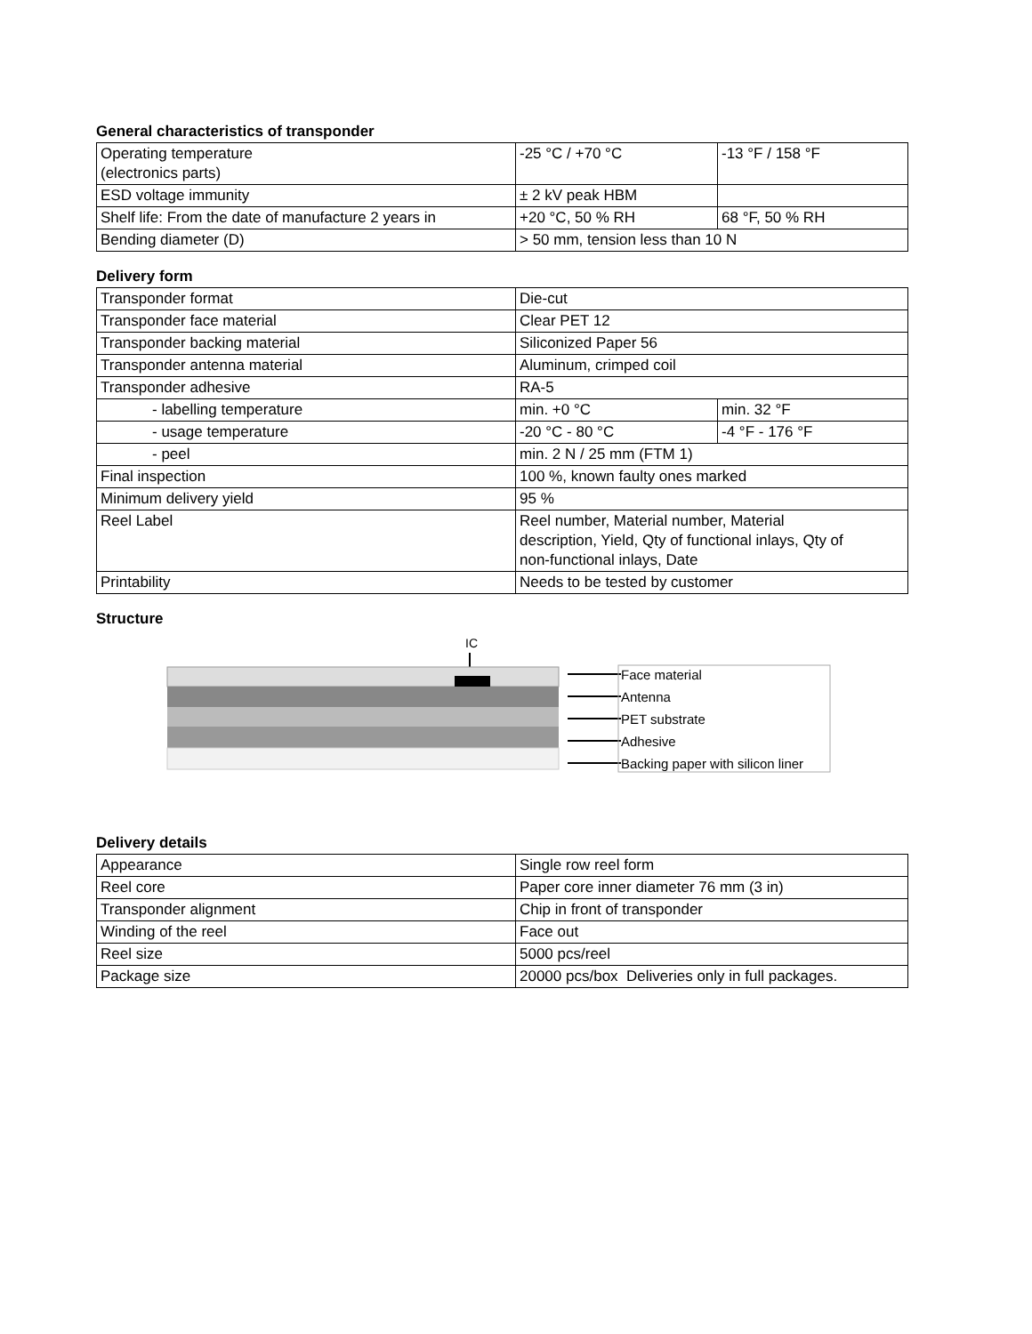General characteristics of transponder
| Operating temperature (electronics parts) | -25 °C / +70 °C | -13 °F / 158 °F |
| ESD voltage immunity | ± 2 kV peak HBM | |
| Shelf life: From the date of manufacture 2 years in | +20 °C, 50 % RH | 68 °F, 50 % RH |
| Bending diameter (D) | > 50 mm, tension less than 10 N | |
Delivery form
| Transponder format | Die-cut | |
| Transponder face material | Clear PET 12 | |
| Transponder backing material | Siliconized Paper 56 | |
| Transponder antenna material | Aluminum, crimped coil | |
| Transponder adhesive | RA-5 | |
| - labelling temperature | min. +0 °C | min. 32 °F |
| - usage temperature | -20 °C - 80 °C | -4 °F - 176 °F |
| - peel | min. 2 N / 25 mm (FTM 1) | |
| Final inspection | 100 %, known faulty ones marked | |
| Minimum delivery yield | 95 % | |
| Reel Label | Reel number, Material number, Material description, Yield, Qty of functional inlays, Qty of non-functional inlays, Date | |
| Printability | Needs to be tested by customer | |
Structure
IC
Face material
Antenna
PET substrate
Adhesive
Backing paper with silicon liner
Delivery details
| Appearance | Single row reel form |
| Reel core | Paper core inner diameter 76 mm (3 in) |
| Transponder alignment | Chip in front of transponder |
| Winding of the reel | Face out |
| Reel size | 5000 pcs/reel |
| Package size | 20000 pcs/box Deliveries only in full packages. |